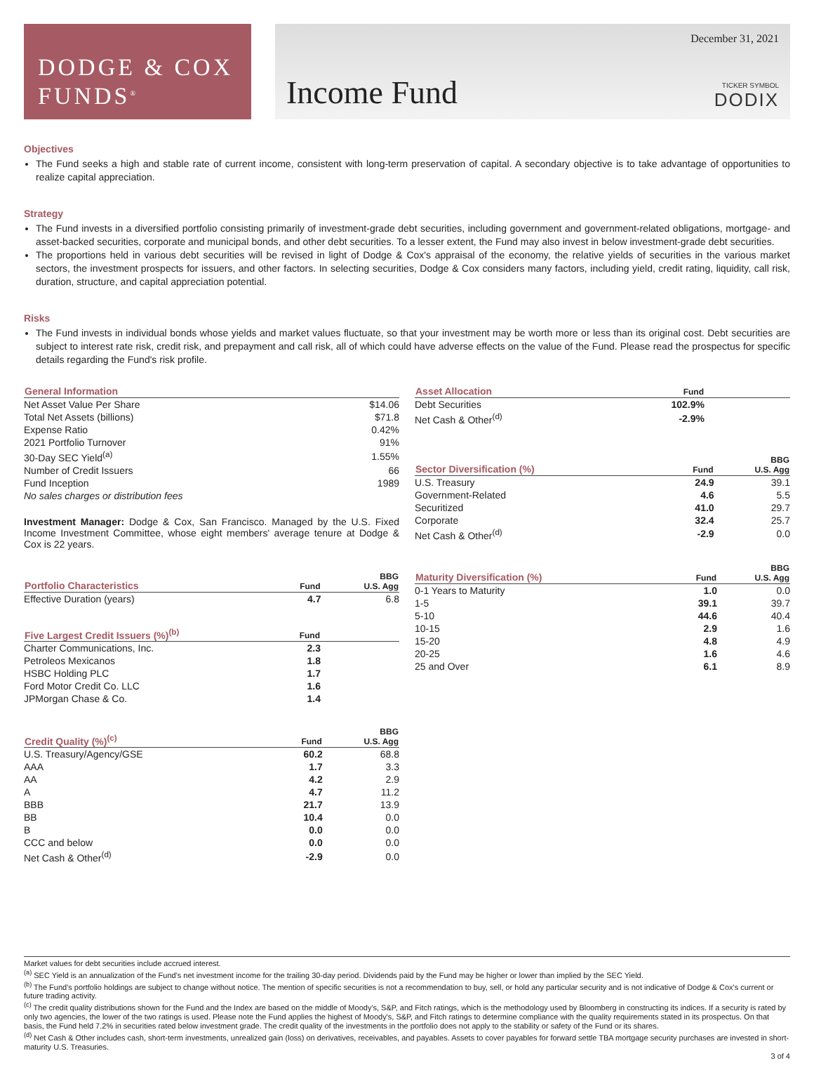DODGE & COX
FUNDS<sup>®</sup>
December 31, 2021
Income Fund
TICKER SYMBOL
DODIX
Objectives
The Fund seeks a high and stable rate of current income, consistent with long-term preservation of capital. A secondary objective is to take advantage of opportunities to realize capital appreciation.
Strategy
The Fund invests in a diversified portfolio consisting primarily of investment-grade debt securities, including government and government-related obligations, mortgage- and asset-backed securities, corporate and municipal bonds, and other debt securities. To a lesser extent, the Fund may also invest in below investment-grade debt securities.
The proportions held in various debt securities will be revised in light of Dodge & Cox's appraisal of the economy, the relative yields of securities in the various market sectors, the investment prospects for issuers, and other factors. In selecting securities, Dodge & Cox considers many factors, including yield, credit rating, liquidity, call risk, duration, structure, and capital appreciation potential.
Risks
The Fund invests in individual bonds whose yields and market values fluctuate, so that your investment may be worth more or less than its original cost. Debt securities are subject to interest rate risk, credit risk, and prepayment and call risk, all of which could have adverse effects on the value of the Fund. Please read the prospectus for specific details regarding the Fund's risk profile.
| General Information | |
| --- | --- |
| Net Asset Value Per Share | $14.06 |
| Total Net Assets (billions) | $71.8 |
| Expense Ratio | 0.42% |
| 2021 Portfolio Turnover | 91% |
| 30-Day SEC Yield<sup>(a)</sup> | 1.55% |
| Number of Credit Issuers | 66 |
| Fund Inception | 1989 |
| No sales charges or distribution fees | |
Investment Manager: Dodge & Cox, San Francisco. Managed by the U.S. Fixed Income Investment Committee, whose eight members' average tenure at Dodge & Cox is 22 years.
| Portfolio Characteristics | Fund | BBG U.S. Agg |
| --- | --- | --- |
| Effective Duration (years) | 4.7 | 6.8 |
| Five Largest Credit Issuers (%)<sup>(b)</sup> | Fund | |
| --- | --- | --- |
| Charter Communications, Inc. | 2.3 | |
| Petroleos Mexicanos | 1.8 | |
| HSBC Holding PLC | 1.7 | |
| Ford Motor Credit Co. LLC | 1.6 | |
| JPMorgan Chase & Co. | 1.4 | |
| Credit Quality (%)<sup>(c)</sup> | Fund | BBG U.S. Agg |
| --- | --- | --- |
| U.S. Treasury/Agency/GSE | 60.2 | 68.8 |
| AAA | 1.7 | 3.3 |
| AA | 4.2 | 2.9 |
| A | 4.7 | 11.2 |
| BBB | 21.7 | 13.9 |
| BB | 10.4 | 0.0 |
| B | 0.0 | 0.0 |
| CCC and below | 0.0 | 0.0 |
| Net Cash & Other<sup>(d)</sup> | -2.9 | 0.0 |
| Asset Allocation | Fund | |
| --- | --- | --- |
| Debt Securities | 102.9% | |
| Net Cash & Other<sup>(d)</sup> | -2.9% | |
| Sector Diversification (%) | Fund | BBG U.S. Agg |
| --- | --- | --- |
| U.S. Treasury | 24.9 | 39.1 |
| Government-Related | 4.6 | 5.5 |
| Securitized | 41.0 | 29.7 |
| Corporate | 32.4 | 25.7 |
| Net Cash & Other<sup>(d)</sup> | -2.9 | 0.0 |
| Maturity Diversification (%) | Fund | BBG U.S. Agg |
| --- | --- | --- |
| 0-1 Years to Maturity | 1.0 | 0.0 |
| 1-5 | 39.1 | 39.7 |
| 5-10 | 44.6 | 40.4 |
| 10-15 | 2.9 | 1.6 |
| 15-20 | 4.8 | 4.9 |
| 20-25 | 1.6 | 4.6 |
| 25 and Over | 6.1 | 8.9 |
Market values for debt securities include accrued interest.
<sup>(a)</sup> SEC Yield is an annualization of the Fund's net investment income for the trailing 30-day period. Dividends paid by the Fund may be higher or lower than implied by the SEC Yield.
<sup>(b)</sup> The Fund's portfolio holdings are subject to change without notice. The mention of specific securities is not a recommendation to buy, sell, or hold any particular security and is not indicative of Dodge & Cox's current or future trading activity.
<sup>(c)</sup> The credit quality distributions shown for the Fund and the Index are based on the middle of Moody's, S&P, and Fitch ratings, which is the methodology used by Bloomberg in constructing its indices. If a security is rated by only two agencies, the lower of the two ratings is used. Please note the Fund applies the highest of Moody's, S&P, and Fitch ratings to determine compliance with the quality requirements stated in its prospectus. On that basis, the Fund held 7.2% in securities rated below investment grade. The credit quality of the investments in the portfolio does not apply to the stability or safety of the Fund or its shares.
<sup>(d)</sup> Net Cash & Other includes cash, short-term investments, unrealized gain (loss) on derivatives, receivables, and payables. Assets to cover payables for forward settle TBA mortgage security purchases are invested in short-maturity U.S. Treasuries.
3 of 4